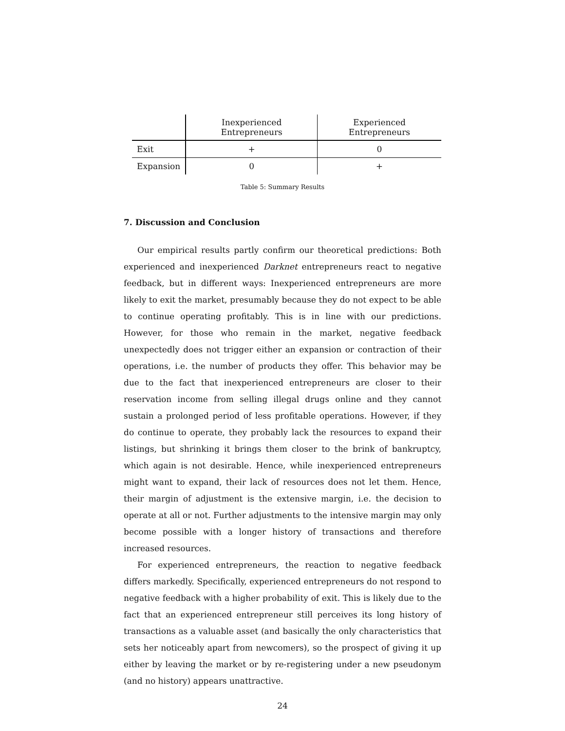| | Inexperienced Entrepreneurs | Experienced Entrepreneurs |
| --- | --- | --- |
| Exit | + | 0 |
| Expansion | 0 | + |
Table 5: Summary Results
7. Discussion and Conclusion
Our empirical results partly confirm our theoretical predictions: Both experienced and inexperienced Darknet entrepreneurs react to negative feedback, but in different ways: Inexperienced entrepreneurs are more likely to exit the market, presumably because they do not expect to be able to continue operating profitably. This is in line with our predictions. However, for those who remain in the market, negative feedback unexpectedly does not trigger either an expansion or contraction of their operations, i.e. the number of products they offer. This behavior may be due to the fact that inexperienced entrepreneurs are closer to their reservation income from selling illegal drugs online and they cannot sustain a prolonged period of less profitable operations. However, if they do continue to operate, they probably lack the resources to expand their listings, but shrinking it brings them closer to the brink of bankruptcy, which again is not desirable. Hence, while inexperienced entrepreneurs might want to expand, their lack of resources does not let them. Hence, their margin of adjustment is the extensive margin, i.e. the decision to operate at all or not. Further adjustments to the intensive margin may only become possible with a longer history of transactions and therefore increased resources.
For experienced entrepreneurs, the reaction to negative feedback differs markedly. Specifically, experienced entrepreneurs do not respond to negative feedback with a higher probability of exit. This is likely due to the fact that an experienced entrepreneur still perceives its long history of transactions as a valuable asset (and basically the only characteristics that sets her noticeably apart from newcomers), so the prospect of giving it up either by leaving the market or by re-registering under a new pseudonym (and no history) appears unattractive.
24